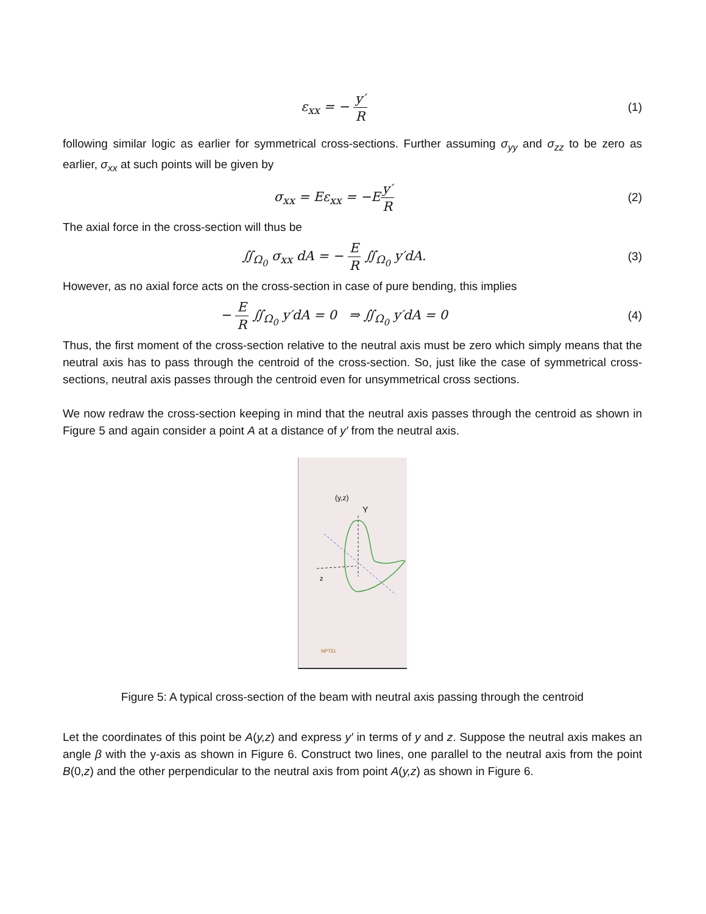ε<sub>xx</sub> = − y′ R (1)
following similar logic as earlier for symmetrical cross-sections. Further assuming σ<sub>yy</sub> and σ<sub>zz</sub> to be zero as earlier, σ<sub>xx</sub> at such points will be given by
σ<sub>xx</sub> = Eε<sub>xx</sub> = −Ey′ R (2)
The axial force in the cross-section will thus be
∬<sub>Ω<sub>0</sub></sub> σ<sub>xx</sub> dA = − E R ∬<sub>Ω<sub>0</sub></sub> y′dA. (3)
However, as no axial force acts on the cross-section in case of pure bending, this implies
− E R ∬<sub>Ω<sub>0</sub></sub> y′dA = 0 ⇒ ∬<sub>Ω<sub>0</sub></sub> y′dA = 0
(4)
Thus, the first moment of the cross-section relative to the neutral axis must be zero which simply means that the neutral axis has to pass through the centroid of the cross-section. So, just like the case of symmetrical cross-sections, neutral axis passes through the centroid even for unsymmetrical cross sections.
We now redraw the cross-section keeping in mind that the neutral axis passes through the centroid as shown in Figure 5 and again consider a point A at a distance of y′ from the neutral axis.
(y,z)
Y
z
NPTEL
Figure 5: A typical cross-section of the beam with neutral axis passing through the centroid
Let the coordinates of this point be A(y,z) and express y′ in terms of y and z. Suppose the neutral axis makes an angle β with the y-axis as shown in Figure 6. Construct two lines, one parallel to the neutral axis from the point B(0,z) and the other perpendicular to the neutral axis from point A(y,z) as shown in Figure 6.